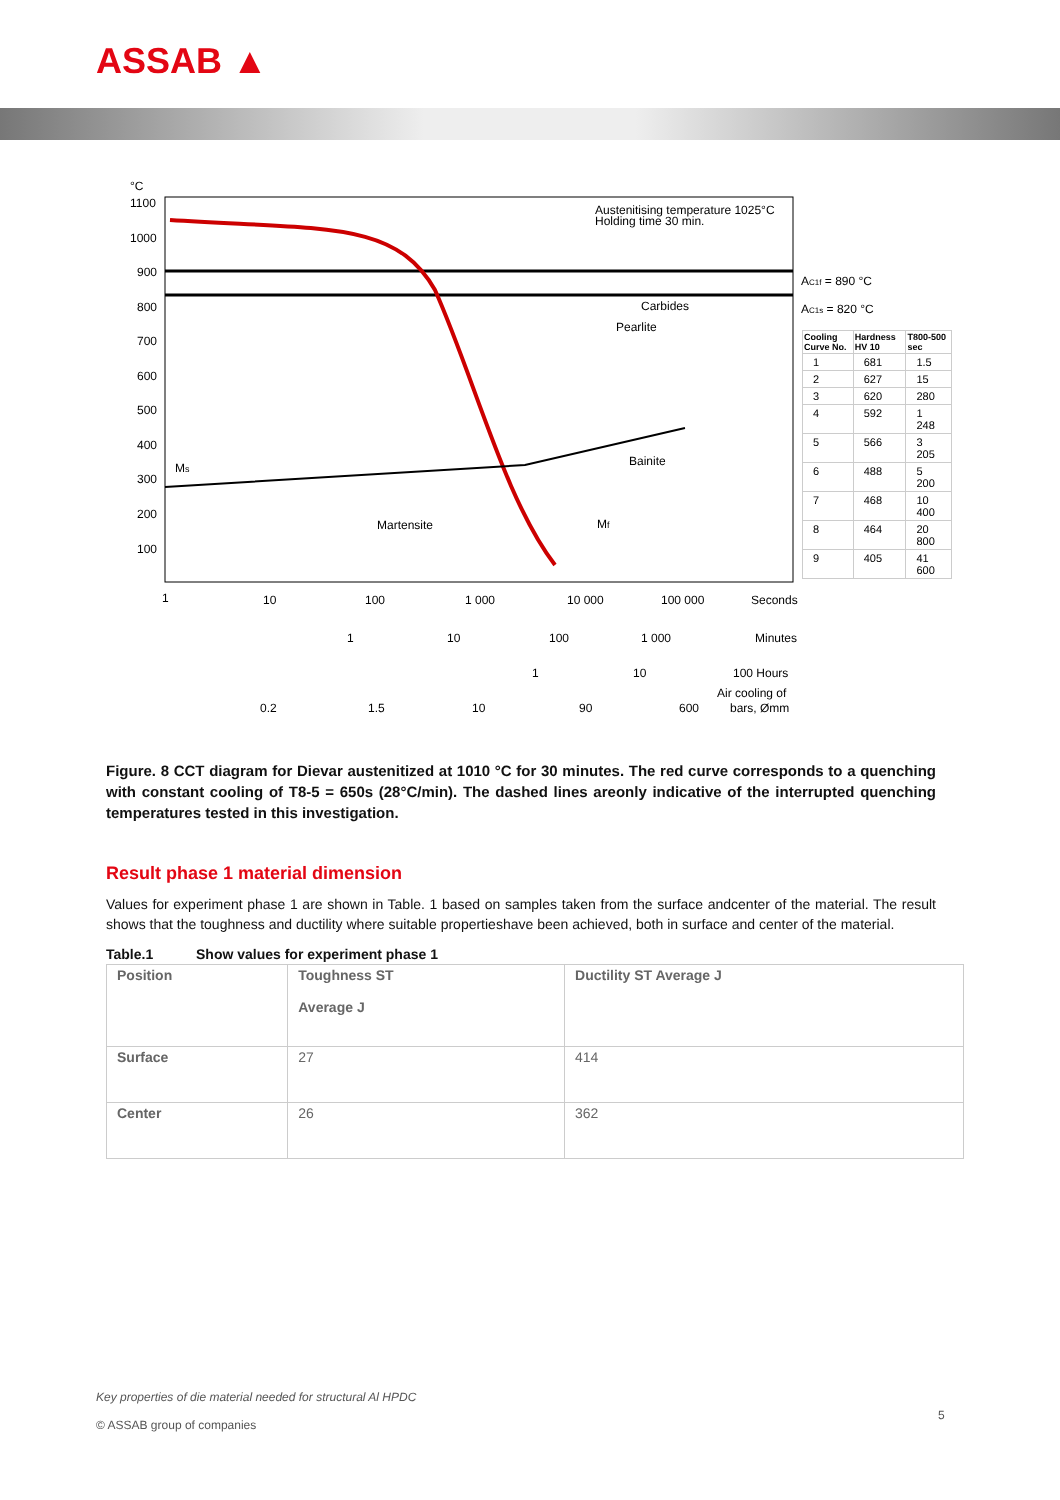ASSAB ▲
°C
1100
1000
900
800
700
600
500
400
300
200
100
Austenitising temperature 1025°C
Holding time 30 min.
Carbides
Pearlite
Bainite
Martensite
Ms
Mf
1
10
100
1 000
10 000
100 000
Seconds
1
10
100
1 000
Minutes
1
10
100 Hours
Air cooling of
0.2
1.5
10
90
600
bars, Ømm
AC1f = 890 °C
AC1s = 820 °C
| Cooling Curve No. | Hardness HV 10 | T800-500 sec |
| --- | --- | --- |
| 1 | 681 | 1.5 |
| 2 | 627 | 15 |
| 3 | 620 | 280 |
| 4 | 592 | 1 248 |
| 5 | 566 | 3 205 |
| 6 | 488 | 5 200 |
| 7 | 468 | 10 400 |
| 8 | 464 | 20 800 |
| 9 | 405 | 41 600 |
Figure. 8 CCT diagram for Dievar austenitized at 1010 °C for 30 minutes. The red curve corresponds to a quenching with constant cooling of T8-5 = 650s (28°C/min). The dashed lines areonly indicative of the interrupted quenching temperatures tested in this investigation.
Result phase 1 material dimension
Values for experiment phase 1 are shown in Table. 1 based on samples taken from the surface andcenter of the material. The result shows that the toughness and ductility where suitable propertieshave been achieved, both in surface and center of the material.
Table.1 Show values for experiment phase 1
| Position | Toughness ST Average J | Ductility ST Average J |
| --- | --- | --- |
| Surface | 27 | 414 |
| Center | 26 | 362 |
Key properties of die material needed for structural Al HPDC
© ASSAB group of companies
5